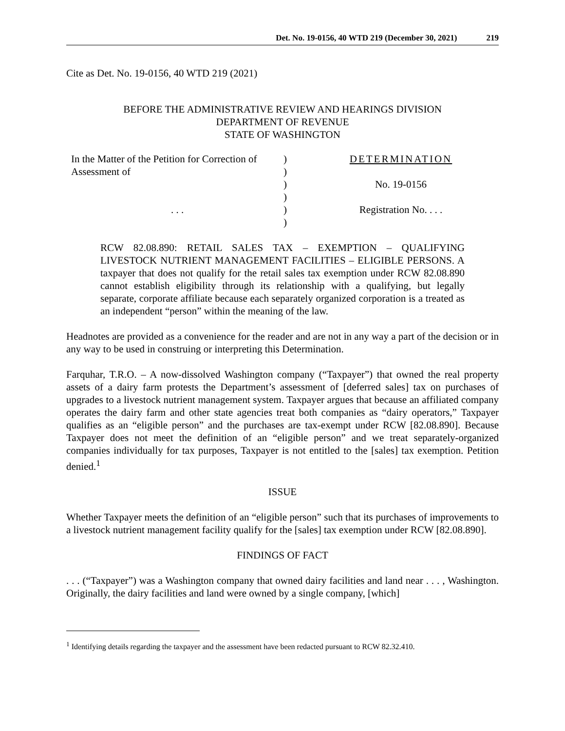Det. No. 19-0156, 40 WTD 219 (December 30, 2021) 219
Cite as Det. No. 19-0156, 40 WTD 219 (2021)
BEFORE THE ADMINISTRATIVE REVIEW AND HEARINGS DIVISION
DEPARTMENT OF REVENUE
STATE OF WASHINGTON
In the Matter of the Petition for Correction of Assessment of
. . .
)
)
)
)
)
)
DETERMINATION
No. 19-0156
Registration No. . . .
RCW 82.08.890: RETAIL SALES TAX – EXEMPTION – QUALIFYING LIVESTOCK NUTRIENT MANAGEMENT FACILITIES – ELIGIBLE PERSONS. A taxpayer that does not qualify for the retail sales tax exemption under RCW 82.08.890 cannot establish eligibility through its relationship with a qualifying, but legally separate, corporate affiliate because each separately organized corporation is a treated as an independent “person” within the meaning of the law.
Headnotes are provided as a convenience for the reader and are not in any way a part of the decision or in any way to be used in construing or interpreting this Determination.
Farquhar, T.R.O. – A now-dissolved Washington company (“Taxpayer”) that owned the real property assets of a dairy farm protests the Department’s assessment of [deferred sales] tax on purchases of upgrades to a livestock nutrient management system. Taxpayer argues that because an affiliated company operates the dairy farm and other state agencies treat both companies as “dairy operators,” Taxpayer qualifies as an “eligible person” and the purchases are tax-exempt under RCW [82.08.890]. Because Taxpayer does not meet the definition of an “eligible person” and we treat separately-organized companies individually for tax purposes, Taxpayer is not entitled to the [sales] tax exemption. Petition denied.<sup>1</sup>
ISSUE
Whether Taxpayer meets the definition of an “eligible person” such that its purchases of improvements to a livestock nutrient management facility qualify for the [sales] tax exemption under RCW [82.08.890].
FINDINGS OF FACT
. . . (“Taxpayer”) was a Washington company that owned dairy facilities and land near . . . , Washington. Originally, the dairy facilities and land were owned by a single company, [which]
<sup>1</sup> Identifying details regarding the taxpayer and the assessment have been redacted pursuant to RCW 82.32.410.